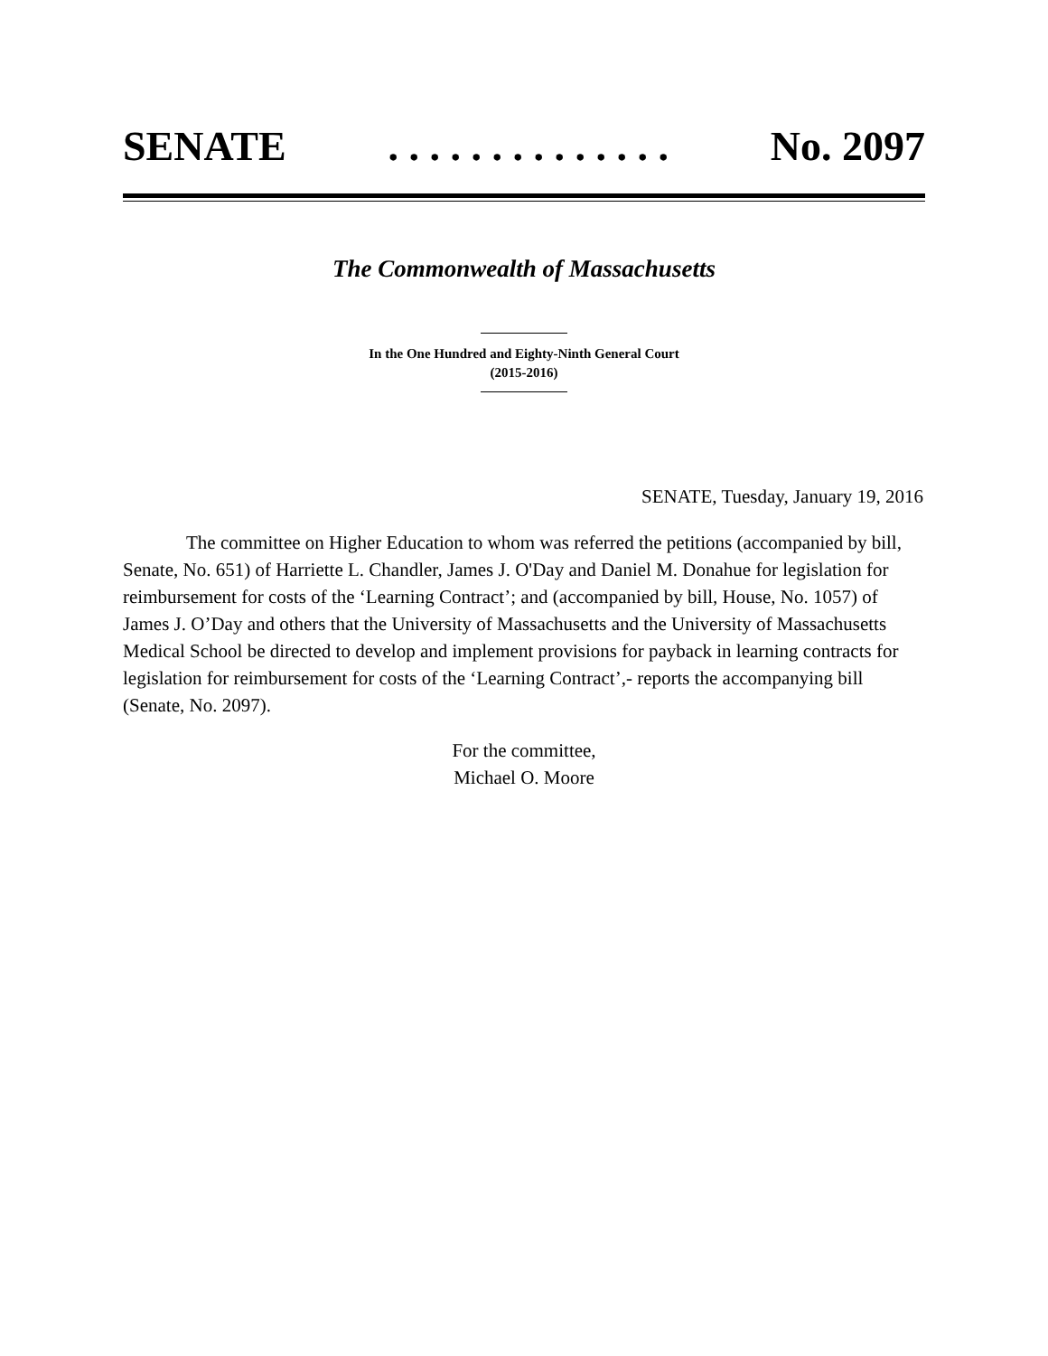SENATE. . . . . . . . . . . . . . No. 2097
The Commonwealth of Massachusetts
In the One Hundred and Eighty-Ninth General Court
(2015-2016)
SENATE, Tuesday, January 19, 2016
The committee on Higher Education to whom was referred the petitions (accompanied by bill, Senate, No. 651) of Harriette L. Chandler, James J. O'Day and Daniel M. Donahue for legislation for reimbursement for costs of the ‘Learning Contract’; and (accompanied by bill, House, No. 1057) of James J. O’Day and others that the University of Massachusetts and the University of Massachusetts Medical School be directed to develop and implement provisions for payback in learning contracts for legislation for reimbursement for costs of the ‘Learning Contract’,- reports the accompanying bill (Senate, No. 2097).
For the committee,
Michael O. Moore